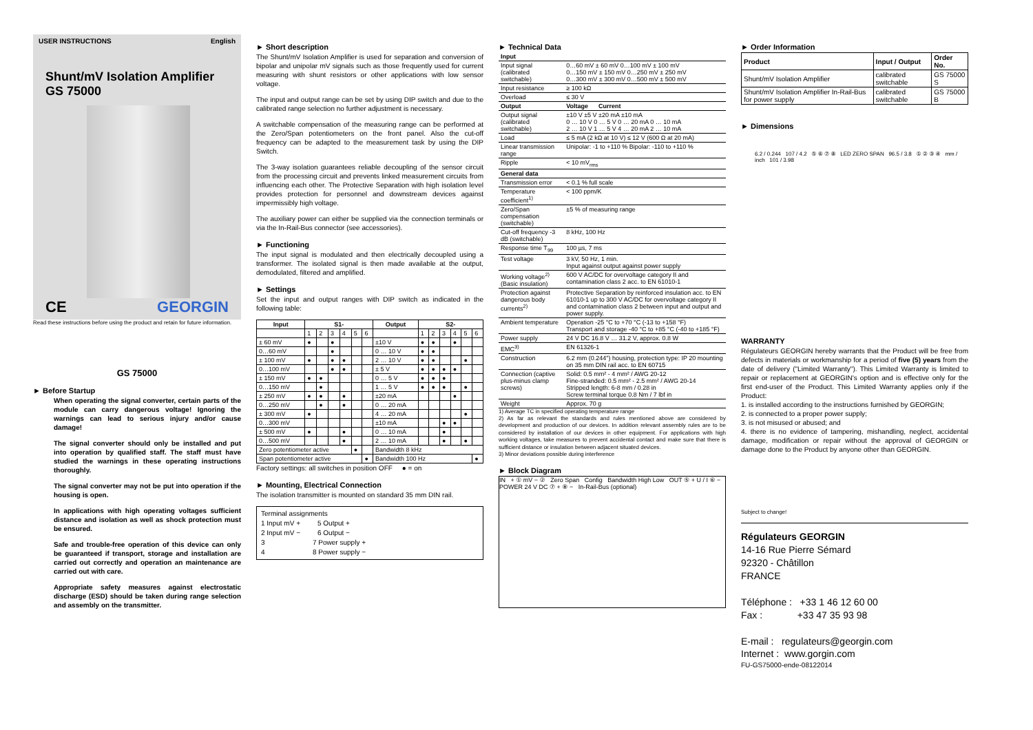USER INSTRUCTIONS English
Shunt/mV Isolation Amplifier
GS 75000
CE GEORGIN
Read these instructions before using the product and retain for future information.
GS 75000
► Before Startup
When operating the signal converter, certain parts of the module can carry dangerous voltage! Ignoring the warnings can lead to serious injury and/or cause damage!
The signal converter should only be installed and put into operation by qualified staff. The staff must have studied the warnings in these operating instructions thoroughly.
The signal converter may not be put into operation if the housing is open.
In applications with high operating voltages sufficient distance and isolation as well as shock protection must be ensured.
Safe and trouble-free operation of this device can only be guaranteed if transport, storage and installation are carried out correctly and operation an maintenance are carried out with care.
Appropriate safety measures against electrostatic discharge (ESD) should be taken during range selection and assembly on the transmitter.
► Short description
The Shunt/mV Isolation Amplifier is used for separation and conversion of bipolar and unipolar mV signals such as those frequently used for current measuring with shunt resistors or other applications with low sensor voltage.
The input and output range can be set by using DIP switch and due to the calibrated range selection no further adjustment is necessary.
A switchable compensation of the measuring range can be performed at the Zero/Span potentiometers on the front panel. Also the cut-off frequency can be adapted to the measurement task by using the DIP Switch.
The 3-way isolation guarantees reliable decoupling of the sensor circuit from the processing circuit and prevents linked measurement circuits from influencing each other. The Protective Separation with high isolation level provides protection for personnel and downstream devices against impermissibly high voltage.
The auxiliary power can either be supplied via the connection terminals or via the In-Rail-Bus connector (see accessories).
► Functioning
The input signal is modulated and then electrically decoupled using a transformer. The isolated signal is then made available at the output, demodulated, filtered and amplified.
► Settings
Set the input and output ranges with DIP switch as indicated in the following table:
| Input | S1- | | | | | | Output | S2- | | | | | |
| --- | --- | --- | --- | --- | --- | --- | --- | --- | --- | --- | --- | --- | --- |
| | 1 | 2 | 3 | 4 | 5 | 6 | | 1 | 2 | 3 | 4 | 5 | 6 |
| ± 60 mV | ● | | ● | | | | ±10 V | ● | ● | | ● | | |
| 0…60 mV | | | ● | | | | 0 … 10 V | ● | ● | | | | |
| ± 100 mV | ● | | ● | ● | | | 2 … 10 V | ● | ● | | | ● | |
| 0…100 mV | | | ● | ● | | | ± 5 V | ● | ● | ● | ● | | |
| ± 150 mV | ● | ● | | | | | 0 … 5 V | ● | ● | ● | | | |
| 0…150 mV | | ● | | | | | 1 … 5 V | ● | ● | ● | | ● | |
| ± 250 mV | ● | ● | | ● | | | ±20 mA | | | | ● | | |
| 0…250 mV | | ● | | ● | | | 0 … 20 mA | | | | | | |
| ± 300 mV | ● | | | | | | 4 … 20 mA | | | | | ● | |
| 0…300 mV | | | | | | | ±10 mA | | | ● | ● | | |
| ± 500 mV | ● | | | ● | | | 0 … 10 mA | | | ● | | | |
| 0…500 mV | | | | ● | | | 2 … 10 mA | | | ● | | ● | |
| Zero potentiometer active | | | | | ● | | Bandwidth 8 kHz | | | | | | |
| Span potentiometer active | | | | | | ● | Bandwidth 100 Hz | | | | | | ● |
Factory settings: all switches in position OFF ● = on
► Mounting, Electrical Connection
The isolation transmitter is mounted on standard 35 mm DIN rail.
Terminal assignments
1 Input mV + 5 Output +
2 Input mV − 6 Output −
3 7 Power supply +
4 8 Power supply −
► Technical Data
| Input | |
| Input signal (calibrated switchable) | 0…60 mV ± 60 mV 0…100 mV ± 100 mV 0…150 mV ± 150 mV 0…250 mV ± 250 mV 0…300 mV ± 300 mV 0…500 mV ± 500 mV |
| Input resistance | ≥ 100 kΩ |
| Overload | ≤ 30 V |
| Output | Voltage Current |
| Output signal (calibrated switchable) | ±10 V ±5 V ±20 mA ±10 mA 0 … 10 V 0 … 5 V 0 … 20 mA 0 … 10 mA 2 … 10 V 1 … 5 V 4 … 20 mA 2 … 10 mA |
| Load | ≤ 5 mA (2 kΩ at 10 V) ≤ 12 V (600 Ω at 20 mA) |
| Linear transmission range | Unipolar: -1 to +110 % Bipolar: -110 to +110 % |
| Ripple | < 10 mV<sub>rms</sub> |
| General data | |
| Transmission error | < 0.1 % full scale |
| Temperature coefficient<sup>1)</sup> | < 100 ppm/K |
| Zero/Span compensation (switchable) | ±5 % of measuring range |
| Cut-off frequency -3 dB (switchable) | 8 kHz, 100 Hz |
| Response time T<sub>99</sub> | 100 µs, 7 ms |
| Test voltage | 3 kV, 50 Hz, 1 min. Input against output against power supply |
| Working voltage<sup>2)</sup> (Basic insulation) | 600 V AC/DC for overvoltage category II and contamination class 2 acc. to EN 61010-1 |
| Protection against dangerous body currents<sup>2)</sup> | Protective Separation by reinforced insulation acc. to EN 61010-1 up to 300 V AC/DC for overvoltage category II and contamination class 2 between input and output and power supply. |
| Ambient temperature | Operation -25 °C to +70 °C (-13 to +158 °F) Transport and storage -40 °C to +85 °C (-40 to +185 °F) |
| Power supply | 24 V DC 16.8 V … 31.2 V, approx. 0.8 W |
| EMC<sup>3)</sup> | EN 61326-1 |
| Construction | 6.2 mm (0.244") housing, protection type: IP 20 mounting on 35 mm DIN rail acc. to EN 60715 |
| Connection (captive plus-minus clamp screws) | Solid: 0.5 mm² - 4 mm² / AWG 20-12 Fine-stranded: 0.5 mm² - 2.5 mm² / AWG 20-14 Stripped length: 6-8 mm / 0.28 in Screw terminal torque 0.8 Nm / 7 lbf in |
| Weight | Approx. 70 g |
1) Average TC in specified operating temperature range
2) As far as relevant the standards and rules mentioned above are considered by development and production of our devices. In addition relevant assembly rules are to be considered by installation of our devices in other equipment. For applications with high working voltages, take measures to prevent accidental contact and make sure that there is sufficient distance or insulation between adjacent situated devices.
3) Minor deviations possible during interference
► Block Diagram
IN + ① mV − ② Zero Span Config Bandwidth High Low OUT ⑤ + U / I ⑥ − POWER 24 V DC ⑦ + ⑧ − In-Rail-Bus (optional)
► Order Information
| Product | Input / Output | Order No. |
| --- | --- | --- |
| Shunt/mV Isolation Amplifier | calibrated switchable | GS 75000 S |
| Shunt/mV Isolation Amplifier In-Rail-Bus for power supply | calibrated switchable | GS 75000 B |
► Dimensions
6.2 / 0.244 107 / 4.2 ⑤ ⑥ ⑦ ⑧ LED ZERO SPAN 96.5 / 3.8 ① ② ③ ④ mm / inch 101 / 3.98
WARRANTY
Régulateurs GEORGIN hereby warrants that the Product will be free from defects in materials or workmanship for a period of five (5) years from the date of delivery ("Limited Warranty"). This Limited Warranty is limited to repair or replacement at GEORGIN's option and is effective only for the first end-user of the Product. This Limited Warranty applies only if the Product:
1. is installed according to the instructions furnished by GEORGIN;
2. is connected to a proper power supply;
3. is not misused or abused; and
4. there is no evidence of tampering, mishandling, neglect, accidental damage, modification or repair without the approval of GEORGIN or damage done to the Product by anyone other than GEORGIN.
Subject to change!
Régulateurs GEORGIN
14-16 Rue Pierre Sémard
92320 - Châtillon
FRANCE
Téléphone : +33 1 46 12 60 00
Fax : +33 47 35 93 98
E-mail : regulateurs@georgin.com
Internet : www.gorgin.com
FU-GS75000-ende-08122014